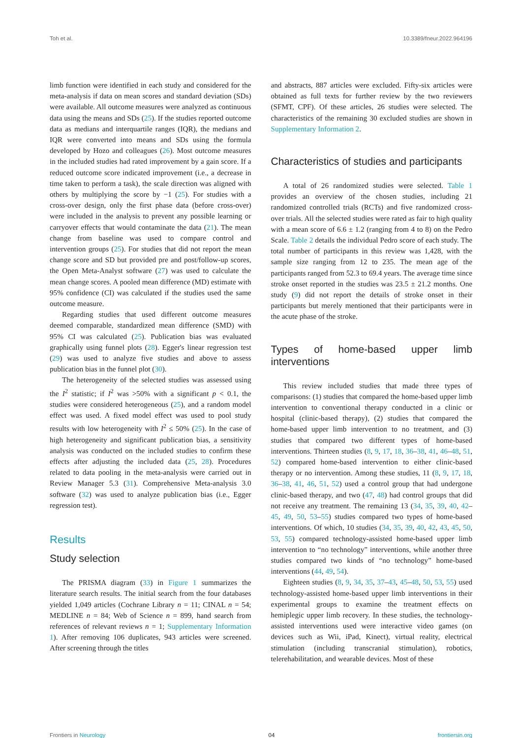Toh et al. 10.3389/fneur.2022.964196
limb function were identified in each study and considered for the meta-analysis if data on mean scores and standard deviation (SDs) were available. All outcome measures were analyzed as continuous data using the means and SDs (25). If the studies reported outcome data as medians and interquartile ranges (IQR), the medians and IQR were converted into means and SDs using the formula developed by Hozo and colleagues (26). Most outcome measures in the included studies had rated improvement by a gain score. If a reduced outcome score indicated improvement (i.e., a decrease in time taken to perform a task), the scale direction was aligned with others by multiplying the score by −1 (25). For studies with a cross-over design, only the first phase data (before cross-over) were included in the analysis to prevent any possible learning or carryover effects that would contaminate the data (21). The mean change from baseline was used to compare control and intervention groups (25). For studies that did not report the mean change score and SD but provided pre and post/follow-up scores, the Open Meta-Analyst software (27) was used to calculate the mean change scores. A pooled mean difference (MD) estimate with 95% confidence (CI) was calculated if the studies used the same outcome measure.
Regarding studies that used different outcome measures deemed comparable, standardized mean difference (SMD) with 95% CI was calculated (25). Publication bias was evaluated graphically using funnel plots (28). Egger's linear regression test (29) was used to analyze five studies and above to assess publication bias in the funnel plot (30).
The heterogeneity of the selected studies was assessed using the I<sup>2</sup> statistic; if I<sup>2</sup> was >50% with a significant p < 0.1, the studies were considered heterogeneous (25), and a random model effect was used. A fixed model effect was used to pool study results with low heterogeneity with I<sup>2</sup> ≤ 50% (25). In the case of high heterogeneity and significant publication bias, a sensitivity analysis was conducted on the included studies to confirm these effects after adjusting the included data (25, 28). Procedures related to data pooling in the meta-analysis were carried out in Review Manager 5.3 (31). Comprehensive Meta-analysis 3.0 software (32) was used to analyze publication bias (i.e., Egger regression test).
Results
Study selection
The PRISMA diagram (33) in Figure 1 summarizes the literature search results. The initial search from the four databases yielded 1,049 articles (Cochrane Library n = 11; CINAL n = 54; MEDLINE n = 84; Web of Science n = 899, hand search from references of relevant reviews n = 1; Supplementary Information 1). After removing 106 duplicates, 943 articles were screened. After screening through the titles
and abstracts, 887 articles were excluded. Fifty-six articles were obtained as full texts for further review by the two reviewers (SFMT, CPF). Of these articles, 26 studies were selected. The characteristics of the remaining 30 excluded studies are shown in Supplementary Information 2.
Characteristics of studies and participants
A total of 26 randomized studies were selected. Table 1 provides an overview of the chosen studies, including 21 randomized controlled trials (RCTs) and five randomized cross-over trials. All the selected studies were rated as fair to high quality with a mean score of 6.6 ± 1.2 (ranging from 4 to 8) on the Pedro Scale. Table 2 details the individual Pedro score of each study. The total number of participants in this review was 1,428, with the sample size ranging from 12 to 235. The mean age of the participants ranged from 52.3 to 69.4 years. The average time since stroke onset reported in the studies was 23.5 ± 21.2 months. One study (9) did not report the details of stroke onset in their participants but merely mentioned that their participants were in the acute phase of the stroke.
Types of home-based upper limb interventions
This review included studies that made three types of comparisons: (1) studies that compared the home-based upper limb intervention to conventional therapy conducted in a clinic or hospital (clinic-based therapy), (2) studies that compared the home-based upper limb intervention to no treatment, and (3) studies that compared two different types of home-based interventions. Thirteen studies (8, 9, 17, 18, 36–38, 41, 46–48, 51, 52) compared home-based intervention to either clinic-based therapy or no intervention. Among these studies, 11 (8, 9, 17, 18, 36–38, 41, 46, 51, 52) used a control group that had undergone clinic-based therapy, and two (47, 48) had control groups that did not receive any treatment. The remaining 13 (34, 35, 39, 40, 42–45, 49, 50, 53–55) studies compared two types of home-based interventions. Of which, 10 studies (34, 35, 39, 40, 42, 43, 45, 50, 53, 55) compared technology-assisted home-based upper limb intervention to “no technology” interventions, while another three studies compared two kinds of “no technology” home-based interventions (44, 49, 54).
Eighteen studies (8, 9, 34, 35, 37–43, 45–48, 50, 53, 55) used technology-assisted home-based upper limb interventions in their experimental groups to examine the treatment effects on hemiplegic upper limb recovery. In these studies, the technology-assisted interventions used were interactive video games (on devices such as Wii, iPad, Kinect), virtual reality, electrical stimulation (including transcranial stimulation), robotics, telerehabilitation, and wearable devices. Most of these
Frontiers in Neurology 04 frontiersin.org